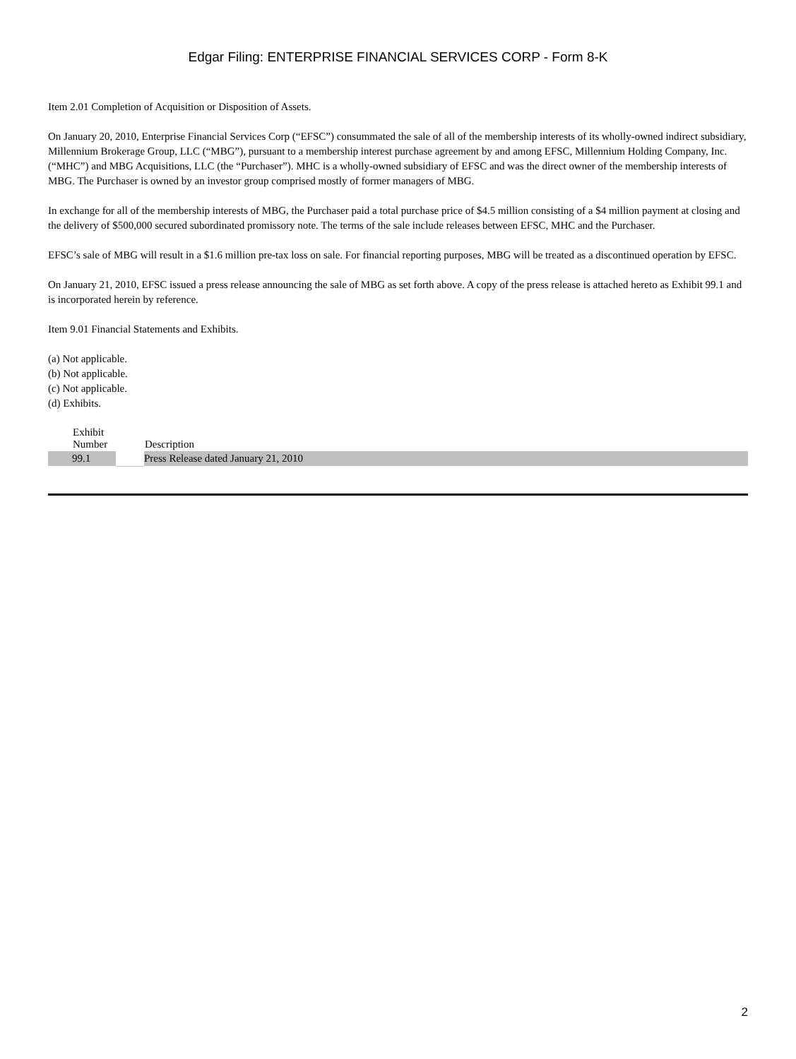Edgar Filing: ENTERPRISE FINANCIAL SERVICES CORP - Form 8-K
Item 2.01 Completion of Acquisition or Disposition of Assets.
On January 20, 2010, Enterprise Financial Services Corp (“EFSC”) consummated the sale of all of the membership interests of its wholly-owned indirect subsidiary, Millennium Brokerage Group, LLC (“MBG”), pursuant to a membership interest purchase agreement by and among EFSC, Millennium Holding Company, Inc. (“MHC”) and MBG Acquisitions, LLC (the “Purchaser”). MHC is a wholly-owned subsidiary of EFSC and was the direct owner of the membership interests of MBG. The Purchaser is owned by an investor group comprised mostly of former managers of MBG.
In exchange for all of the membership interests of MBG, the Purchaser paid a total purchase price of $4.5 million consisting of a $4 million payment at closing and the delivery of $500,000 secured subordinated promissory note. The terms of the sale include releases between EFSC, MHC and the Purchaser.
EFSC’s sale of MBG will result in a $1.6 million pre-tax loss on sale. For financial reporting purposes, MBG will be treated as a discontinued operation by EFSC.
On January 21, 2010, EFSC issued a press release announcing the sale of MBG as set forth above. A copy of the press release is attached hereto as Exhibit 99.1 and is incorporated herein by reference.
Item 9.01 Financial Statements and Exhibits.
(a) Not applicable.
(b) Not applicable.
(c) Not applicable.
(d) Exhibits.
| | Exhibit Number | | Description |
| --- | --- | --- | --- |
| | 99.1 | | Press Release dated January 21, 2010 |
2